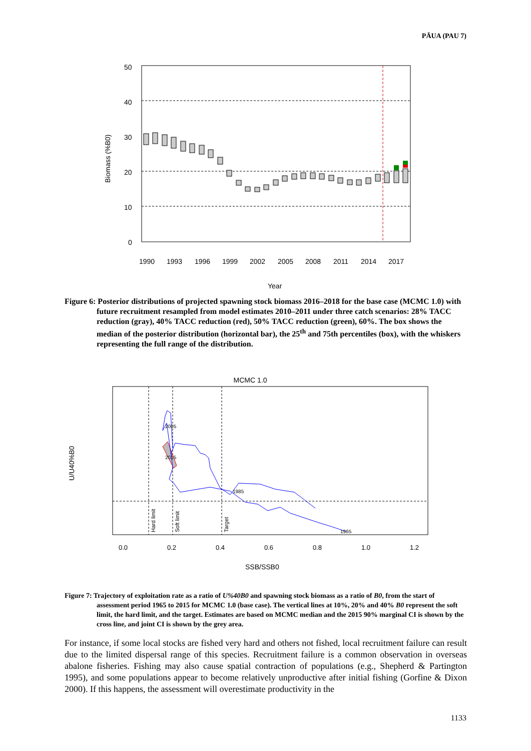PĀUA (PAU 7)
50
40
30
20
10
0
Biomass (%B0)
1990
1993
1996
1999
2002
2005
2008
2011
2014
2017
Year
Figure 6: Posterior distributions of projected spawning stock biomass 2016–2018 for the base case (MCMC 1.0) with future recruitment resampled from model estimates 2010–2011 under three catch scenarios: 28% TACC reduction (gray), 40% TACC reduction (red), 50% TACC reduction (green), 60%. The box shows the median of the posterior distribution (horizontal bar), the 25<sup>th</sup> and 75th percentiles (box), with the whiskers representing the full range of the distribution.
MCMC 1.0
Hard limit
Soft limit
Target
1985
2005
2015
1965
SSB/SSB0
0.0
0.2
0.4
0.6
0.8
1.0
1.2
U/U40%B0
Figure 7: Trajectory of exploitation rate as a ratio of U%40B0 and spawning stock biomass as a ratio of B0, from the start of assessment period 1965 to 2015 for MCMC 1.0 (base case). The vertical lines at 10%, 20% and 40% B0 represent the soft limit, the hard limit, and the target. Estimates are based on MCMC median and the 2015 90% marginal CI is shown by the cross line, and joint CI is shown by the grey area.
For instance, if some local stocks are fished very hard and others not fished, local recruitment failure can result due to the limited dispersal range of this species. Recruitment failure is a common observation in overseas abalone fisheries. Fishing may also cause spatial contraction of populations (e.g., Shepherd & Partington 1995), and some populations appear to become relatively unproductive after initial fishing (Gorfine & Dixon 2000). If this happens, the assessment will overestimate productivity in the
1133